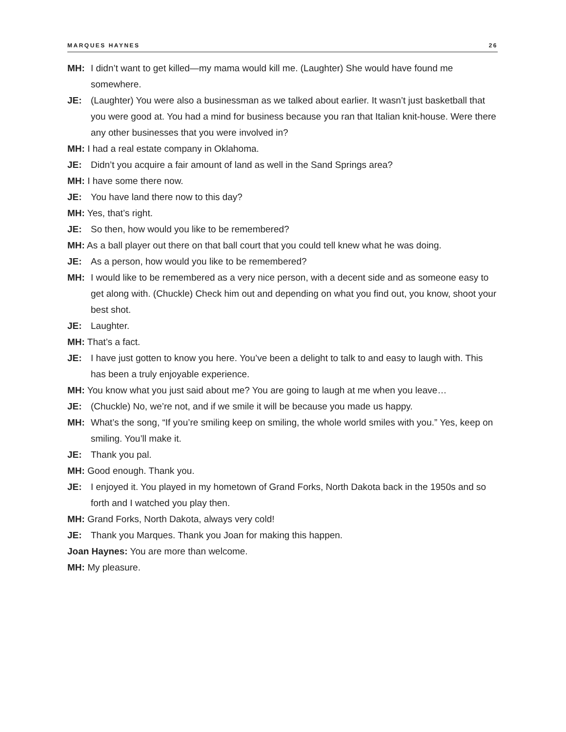MARQUES HAYNES 26
MH: I didn’t want to get killed—my mama would kill me. (Laughter) She would have found me somewhere.
JE: (Laughter) You were also a businessman as we talked about earlier. It wasn’t just basketball that you were good at. You had a mind for business because you ran that Italian knit-house. Were there any other businesses that you were involved in?
MH: I had a real estate company in Oklahoma.
JE: Didn’t you acquire a fair amount of land as well in the Sand Springs area?
MH: I have some there now.
JE: You have land there now to this day?
MH: Yes, that’s right.
JE: So then, how would you like to be remembered?
MH: As a ball player out there on that ball court that you could tell knew what he was doing.
JE: As a person, how would you like to be remembered?
MH: I would like to be remembered as a very nice person, with a decent side and as someone easy to get along with. (Chuckle) Check him out and depending on what you find out, you know, shoot your best shot.
JE: Laughter.
MH: That’s a fact.
JE: I have just gotten to know you here. You’ve been a delight to talk to and easy to laugh with. This has been a truly enjoyable experience.
MH: You know what you just said about me? You are going to laugh at me when you leave…
JE: (Chuckle) No, we’re not, and if we smile it will be because you made us happy.
MH: What’s the song, “If you’re smiling keep on smiling, the whole world smiles with you.” Yes, keep on smiling. You’ll make it.
JE: Thank you pal.
MH: Good enough. Thank you.
JE: I enjoyed it. You played in my hometown of Grand Forks, North Dakota back in the 1950s and so forth and I watched you play then.
MH: Grand Forks, North Dakota, always very cold!
JE: Thank you Marques. Thank you Joan for making this happen.
Joan Haynes: You are more than welcome.
MH: My pleasure.